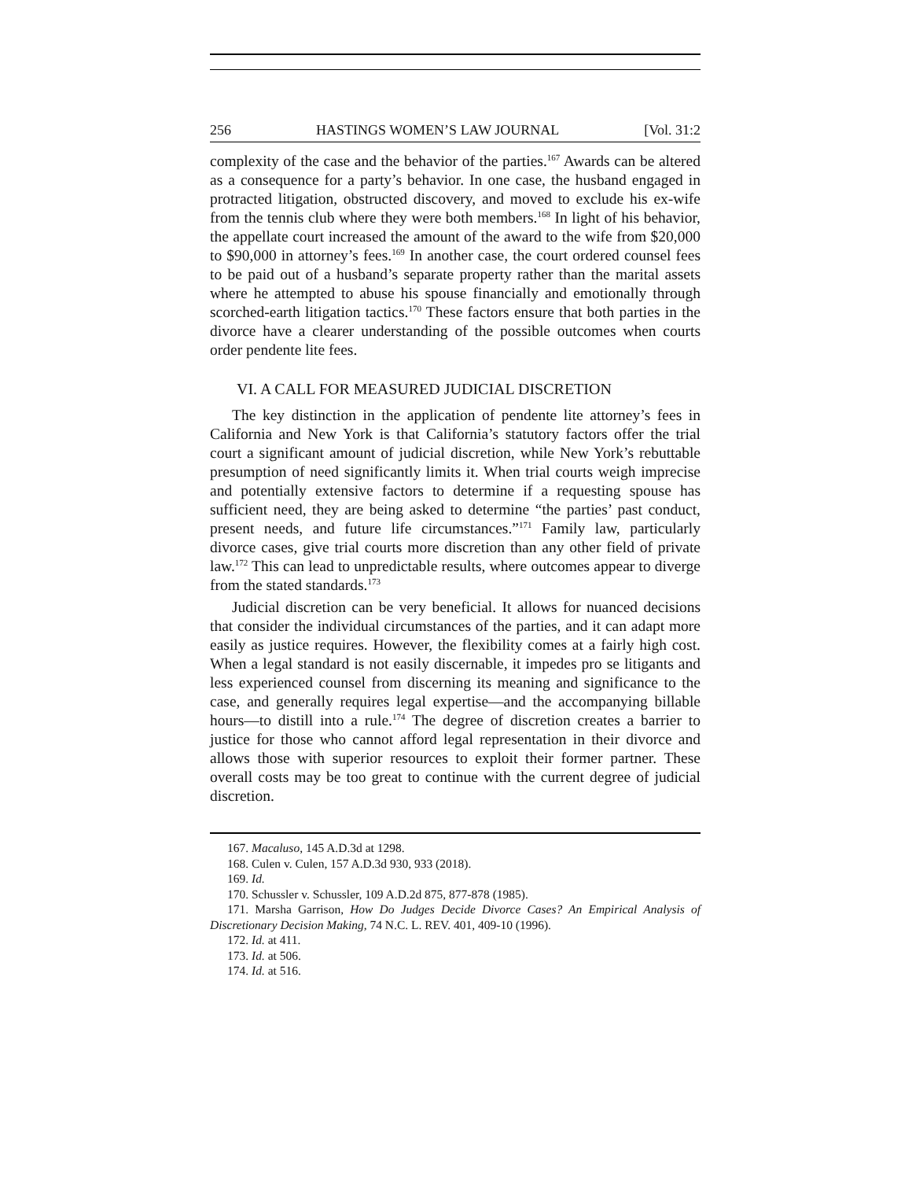256 HASTINGS WOMEN’S LAW JOURNAL [Vol. 31:2
complexity of the case and the behavior of the parties.<sup>167</sup> Awards can be altered as a consequence for a party’s behavior. In one case, the husband engaged in protracted litigation, obstructed discovery, and moved to exclude his ex-wife from the tennis club where they were both members.<sup>168</sup> In light of his behavior, the appellate court increased the amount of the award to the wife from $20,000 to $90,000 in attorney’s fees.<sup>169</sup> In another case, the court ordered counsel fees to be paid out of a husband’s separate property rather than the marital assets where he attempted to abuse his spouse financially and emotionally through scorched-earth litigation tactics.<sup>170</sup> These factors ensure that both parties in the divorce have a clearer understanding of the possible outcomes when courts order pendente lite fees.
VI. A CALL FOR MEASURED JUDICIAL DISCRETION
The key distinction in the application of pendente lite attorney’s fees in California and New York is that California’s statutory factors offer the trial court a significant amount of judicial discretion, while New York’s rebuttable presumption of need significantly limits it. When trial courts weigh imprecise and potentially extensive factors to determine if a requesting spouse has sufficient need, they are being asked to determine “the parties’ past conduct, present needs, and future life circumstances.”<sup>171</sup> Family law, particularly divorce cases, give trial courts more discretion than any other field of private law.<sup>172</sup> This can lead to unpredictable results, where outcomes appear to diverge from the stated standards.<sup>173</sup>
Judicial discretion can be very beneficial. It allows for nuanced decisions that consider the individual circumstances of the parties, and it can adapt more easily as justice requires. However, the flexibility comes at a fairly high cost. When a legal standard is not easily discernable, it impedes pro se litigants and less experienced counsel from discerning its meaning and significance to the case, and generally requires legal expertise—and the accompanying billable hours—to distill into a rule.<sup>174</sup> The degree of discretion creates a barrier to justice for those who cannot afford legal representation in their divorce and allows those with superior resources to exploit their former partner. These overall costs may be too great to continue with the current degree of judicial discretion.
167. Macaluso, 145 A.D.3d at 1298.
168. Culen v. Culen, 157 A.D.3d 930, 933 (2018).
169. Id.
170. Schussler v. Schussler, 109 A.D.2d 875, 877-878 (1985).
171. Marsha Garrison, How Do Judges Decide Divorce Cases? An Empirical Analysis of Discretionary Decision Making, 74 N.C. L. REV. 401, 409-10 (1996).
172. Id. at 411.
173. Id. at 506.
174. Id. at 516.